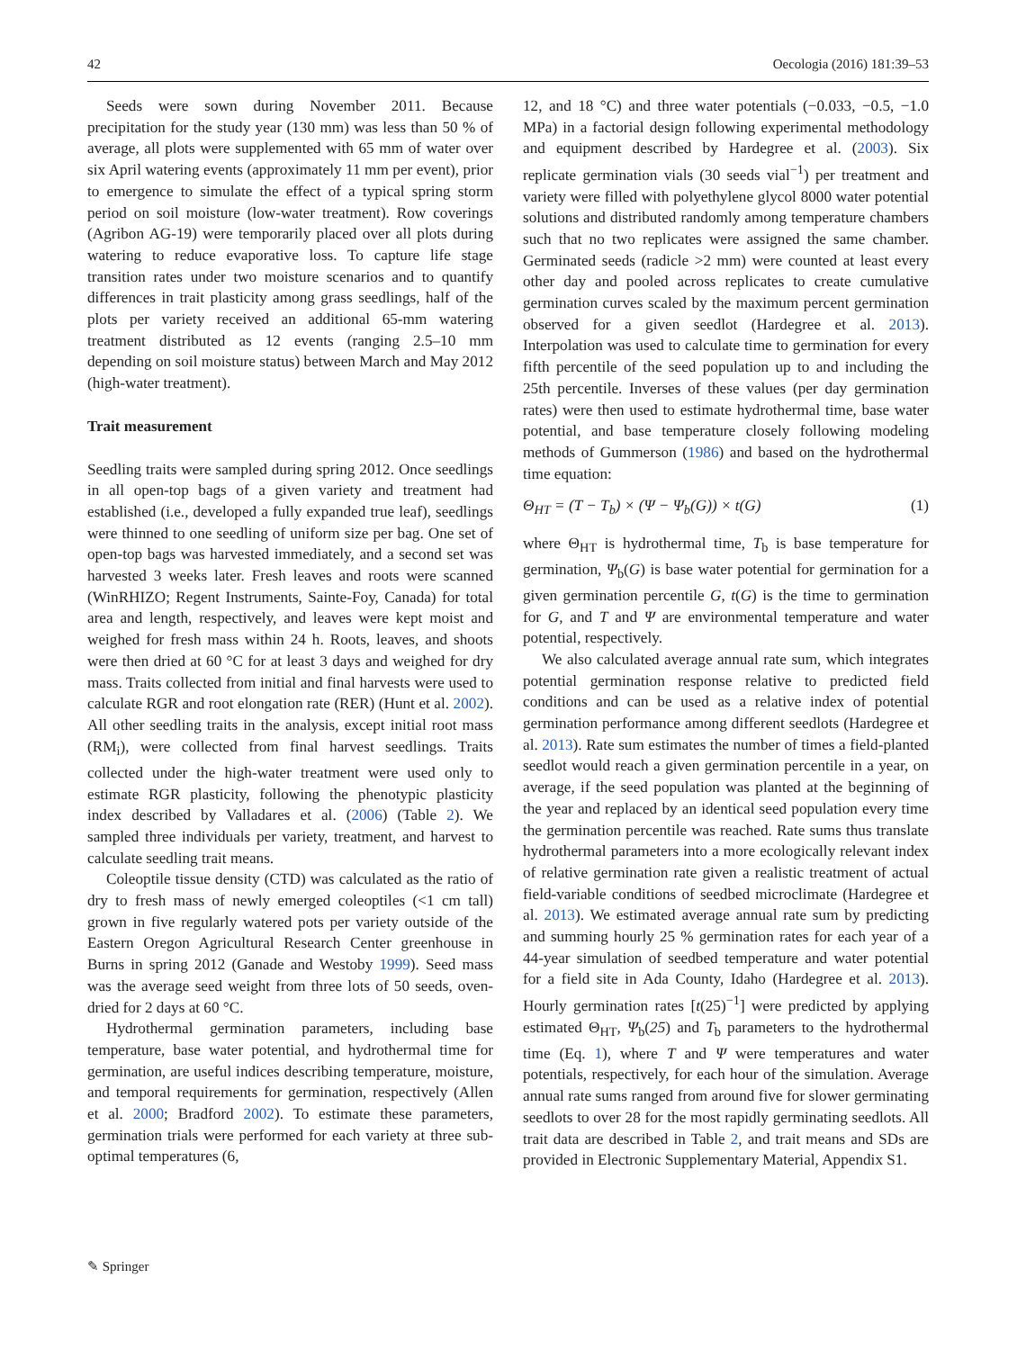42 Oecologia (2016) 181:39–53
Seeds were sown during November 2011. Because precipitation for the study year (130 mm) was less than 50 % of average, all plots were supplemented with 65 mm of water over six April watering events (approximately 11 mm per event), prior to emergence to simulate the effect of a typical spring storm period on soil moisture (low-water treatment). Row coverings (Agribon AG-19) were temporarily placed over all plots during watering to reduce evaporative loss. To capture life stage transition rates under two moisture scenarios and to quantify differences in trait plasticity among grass seedlings, half of the plots per variety received an additional 65-mm watering treatment distributed as 12 events (ranging 2.5–10 mm depending on soil moisture status) between March and May 2012 (high-water treatment).
Trait measurement
Seedling traits were sampled during spring 2012. Once seedlings in all open-top bags of a given variety and treatment had established (i.e., developed a fully expanded true leaf), seedlings were thinned to one seedling of uniform size per bag. One set of open-top bags was harvested immediately, and a second set was harvested 3 weeks later. Fresh leaves and roots were scanned (WinRHIZO; Regent Instruments, Sainte-Foy, Canada) for total area and length, respectively, and leaves were kept moist and weighed for fresh mass within 24 h. Roots, leaves, and shoots were then dried at 60 °C for at least 3 days and weighed for dry mass. Traits collected from initial and final harvests were used to calculate RGR and root elongation rate (RER) (Hunt et al. 2002). All other seedling traits in the analysis, except initial root mass (RM<sub>i</sub>), were collected from final harvest seedlings. Traits collected under the high-water treatment were used only to estimate RGR plasticity, following the phenotypic plasticity index described by Valladares et al. (2006) (Table 2). We sampled three individuals per variety, treatment, and harvest to calculate seedling trait means.
Coleoptile tissue density (CTD) was calculated as the ratio of dry to fresh mass of newly emerged coleoptiles (<1 cm tall) grown in five regularly watered pots per variety outside of the Eastern Oregon Agricultural Research Center greenhouse in Burns in spring 2012 (Ganade and Westoby 1999). Seed mass was the average seed weight from three lots of 50 seeds, oven-dried for 2 days at 60 °C.
Hydrothermal germination parameters, including base temperature, base water potential, and hydrothermal time for germination, are useful indices describing temperature, moisture, and temporal requirements for germination, respectively (Allen et al. 2000; Bradford 2002). To estimate these parameters, germination trials were performed for each variety at three sub-optimal temperatures (6,
12, and 18 °C) and three water potentials (−0.033, −0.5, −1.0 MPa) in a factorial design following experimental methodology and equipment described by Hardegree et al. (2003). Six replicate germination vials (30 seeds vial<sup>−1</sup>) per treatment and variety were filled with polyethylene glycol 8000 water potential solutions and distributed randomly among temperature chambers such that no two replicates were assigned the same chamber. Germinated seeds (radicle >2 mm) were counted at least every other day and pooled across replicates to create cumulative germination curves scaled by the maximum percent germination observed for a given seedlot (Hardegree et al. 2013). Interpolation was used to calculate time to germination for every fifth percentile of the seed population up to and including the 25th percentile. Inverses of these values (per day germination rates) were then used to estimate hydrothermal time, base water potential, and base temperature closely following modeling methods of Gummerson (1986) and based on the hydrothermal time equation:
Θ<sub>HT</sub> = (T − T<sub>b</sub>) × (Ψ − Ψ<sub>b</sub>(G)) × t(G) (1)
where Θ<sub>HT</sub> is hydrothermal time, T<sub>b</sub> is base temperature for germination, Ψ<sub>b</sub>(G) is base water potential for germination for a given germination percentile G, t(G) is the time to germination for G, and T and Ψ are environmental temperature and water potential, respectively.
We also calculated average annual rate sum, which integrates potential germination response relative to predicted field conditions and can be used as a relative index of potential germination performance among different seedlots (Hardegree et al. 2013). Rate sum estimates the number of times a field-planted seedlot would reach a given germination percentile in a year, on average, if the seed population was planted at the beginning of the year and replaced by an identical seed population every time the germination percentile was reached. Rate sums thus translate hydrothermal parameters into a more ecologically relevant index of relative germination rate given a realistic treatment of actual field-variable conditions of seedbed microclimate (Hardegree et al. 2013). We estimated average annual rate sum by predicting and summing hourly 25 % germination rates for each year of a 44-year simulation of seedbed temperature and water potential for a field site in Ada County, Idaho (Hardegree et al. 2013). Hourly germination rates [t(25)<sup>−1</sup>] were predicted by applying estimated Θ<sub>HT</sub>, Ψ<sub>b</sub>(25) and T<sub>b</sub> parameters to the hydrothermal time (Eq. 1), where T and Ψ were temperatures and water potentials, respectively, for each hour of the simulation. Average annual rate sums ranged from around five for slower germinating seedlots to over 28 for the most rapidly germinating seedlots. All trait data are described in Table 2, and trait means and SDs are provided in Electronic Supplementary Material, Appendix S1.
✎ Springer